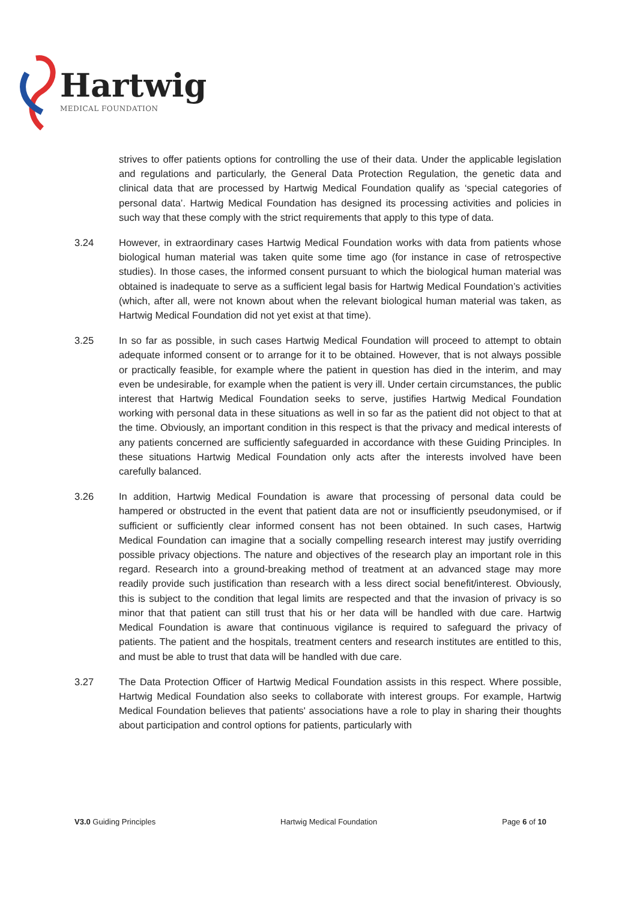Hartwig
MEDICAL FOUNDATION
strives to offer patients options for controlling the use of their data. Under the applicable legislation and regulations and particularly, the General Data Protection Regulation, the genetic data and clinical data that are processed by Hartwig Medical Foundation qualify as ‘special categories of personal data’. Hartwig Medical Foundation has designed its processing activities and policies in such way that these comply with the strict requirements that apply to this type of data.
3.24 However, in extraordinary cases Hartwig Medical Foundation works with data from patients whose biological human material was taken quite some time ago (for instance in case of retrospective studies). In those cases, the informed consent pursuant to which the biological human material was obtained is inadequate to serve as a sufficient legal basis for Hartwig Medical Foundation’s activities (which, after all, were not known about when the relevant biological human material was taken, as Hartwig Medical Foundation did not yet exist at that time).
3.25 In so far as possible, in such cases Hartwig Medical Foundation will proceed to attempt to obtain adequate informed consent or to arrange for it to be obtained. However, that is not always possible or practically feasible, for example where the patient in question has died in the interim, and may even be undesirable, for example when the patient is very ill. Under certain circumstances, the public interest that Hartwig Medical Foundation seeks to serve, justifies Hartwig Medical Foundation working with personal data in these situations as well in so far as the patient did not object to that at the time. Obviously, an important condition in this respect is that the privacy and medical interests of any patients concerned are sufficiently safeguarded in accordance with these Guiding Principles. In these situations Hartwig Medical Foundation only acts after the interests involved have been carefully balanced.
3.26 In addition, Hartwig Medical Foundation is aware that processing of personal data could be hampered or obstructed in the event that patient data are not or insufficiently pseudonymised, or if sufficient or sufficiently clear informed consent has not been obtained. In such cases, Hartwig Medical Foundation can imagine that a socially compelling research interest may justify overriding possible privacy objections. The nature and objectives of the research play an important role in this regard. Research into a ground-breaking method of treatment at an advanced stage may more readily provide such justification than research with a less direct social benefit/interest. Obviously, this is subject to the condition that legal limits are respected and that the invasion of privacy is so minor that that patient can still trust that his or her data will be handled with due care. Hartwig Medical Foundation is aware that continuous vigilance is required to safeguard the privacy of patients. The patient and the hospitals, treatment centers and research institutes are entitled to this, and must be able to trust that data will be handled with due care.
3.27 The Data Protection Officer of Hartwig Medical Foundation assists in this respect. Where possible, Hartwig Medical Foundation also seeks to collaborate with interest groups. For example, Hartwig Medical Foundation believes that patients' associations have a role to play in sharing their thoughts about participation and control options for patients, particularly with
V3.0 Guiding Principles Hartwig Medical Foundation Page 6 of 10